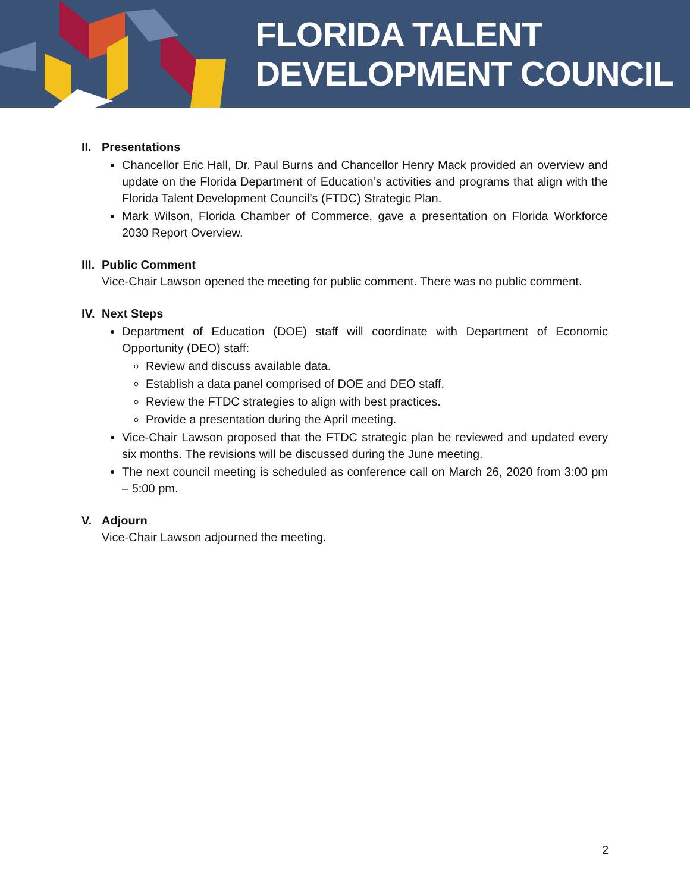FLORIDA TALENT
DEVELOPMENT COUNCIL
II. Presentations
Chancellor Eric Hall, Dr. Paul Burns and Chancellor Henry Mack provided an overview and update on the Florida Department of Education’s activities and programs that align with the Florida Talent Development Council’s (FTDC) Strategic Plan.
Mark Wilson, Florida Chamber of Commerce, gave a presentation on Florida Workforce 2030 Report Overview.
III. Public Comment
Vice-Chair Lawson opened the meeting for public comment. There was no public comment.
IV. Next Steps
Department of Education (DOE) staff will coordinate with Department of Economic Opportunity (DEO) staff:
Review and discuss available data.
Establish a data panel comprised of DOE and DEO staff.
Review the FTDC strategies to align with best practices.
Provide a presentation during the April meeting.
Vice-Chair Lawson proposed that the FTDC strategic plan be reviewed and updated every six months. The revisions will be discussed during the June meeting.
The next council meeting is scheduled as conference call on March 26, 2020 from 3:00 pm – 5:00 pm.
V. Adjourn
Vice-Chair Lawson adjourned the meeting.
2